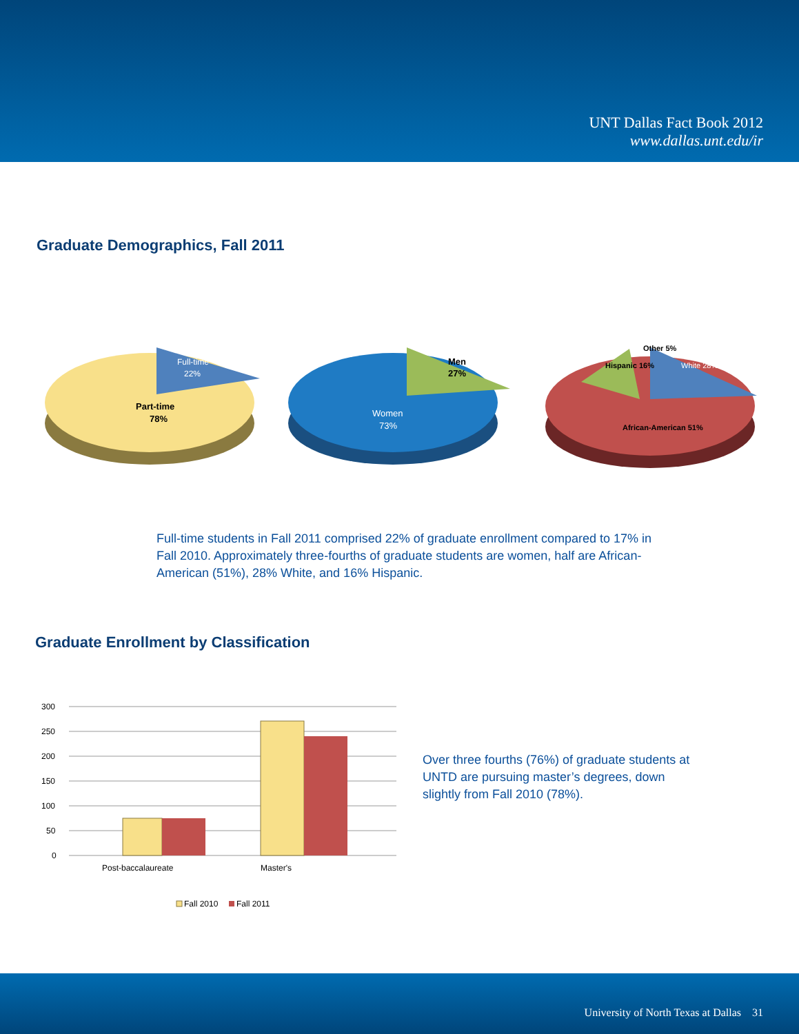UNT Dallas Fact Book 2012
www.dallas.unt.edu/ir
Graduate Demographics, Fall 2011
Part-time
78%
Full-time
22%
Women
73%
Men
27%
Hispanic 16%
Other 5%
White 28%
African-American 51%
Full-time students in Fall 2011 comprised 22% of graduate enrollment compared to 17% in Fall 2010. Approximately three-fourths of graduate students are women, half are African-American (51%), 28% White, and 16% Hispanic.
Graduate Enrollment by Classification
300
250
200
150
100
50
0
Post-baccalaureate
Master's
Fall 2010
Fall 2011
Over three fourths (76%) of graduate students at UNTD are pursuing master’s degrees, down slightly from Fall 2010 (78%).
University of North Texas at Dallas 31